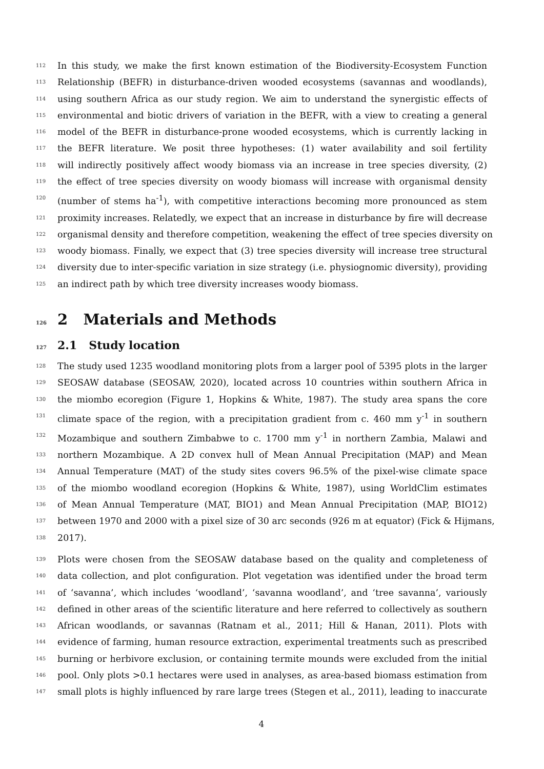112 In this study, we make the first known estimation of the Biodiversity-Ecosystem Function
113 Relationship (BEFR) in disturbance-driven wooded ecosystems (savannas and woodlands),
114 using southern Africa as our study region. We aim to understand the synergistic effects of
115 environmental and biotic drivers of variation in the BEFR, with a view to creating a general
116 model of the BEFR in disturbance-prone wooded ecosystems, which is currently lacking in
117 the BEFR literature. We posit three hypotheses: (1) water availability and soil fertility
118 will indirectly positively affect woody biomass via an increase in tree species diversity, (2)
119 the effect of tree species diversity on woody biomass will increase with organismal density
120 (number of stems ha<sup>-1</sup>), with competitive interactions becoming more pronounced as stem
121 proximity increases. Relatedly, we expect that an increase in disturbance by fire will decrease
122 organismal density and therefore competition, weakening the effect of tree species diversity on
123 woody biomass. Finally, we expect that (3) tree species diversity will increase tree structural
124 diversity due to inter-specific variation in size strategy (i.e. physiognomic diversity), providing
125 an indirect path by which tree diversity increases woody biomass.
126 2 Materials and Methods
127 2.1 Study location
128 The study used 1235 woodland monitoring plots from a larger pool of 5395 plots in the larger
129 SEOSAW database (SEOSAW, 2020), located across 10 countries within southern Africa in
130 the miombo ecoregion (Figure 1, Hopkins & White, 1987). The study area spans the core
131 climate space of the region, with a precipitation gradient from c. 460 mm y<sup>-1</sup> in southern
132 Mozambique and southern Zimbabwe to c. 1700 mm y<sup>-1</sup> in northern Zambia, Malawi and
133 northern Mozambique. A 2D convex hull of Mean Annual Precipitation (MAP) and Mean
134 Annual Temperature (MAT) of the study sites covers 96.5% of the pixel-wise climate space
135 of the miombo woodland ecoregion (Hopkins & White, 1987), using WorldClim estimates
136 of Mean Annual Temperature (MAT, BIO1) and Mean Annual Precipitation (MAP, BIO12)
137 between 1970 and 2000 with a pixel size of 30 arc seconds (926 m at equator) (Fick & Hijmans,
138 2017).
139 Plots were chosen from the SEOSAW database based on the quality and completeness of
140 data collection, and plot configuration. Plot vegetation was identified under the broad term
141 of ‘savanna’, which includes ‘woodland’, ‘savanna woodland’, and ‘tree savanna’, variously
142 defined in other areas of the scientific literature and here referred to collectively as southern
143 African woodlands, or savannas (Ratnam et al., 2011; Hill & Hanan, 2011). Plots with
144 evidence of farming, human resource extraction, experimental treatments such as prescribed
145 burning or herbivore exclusion, or containing termite mounds were excluded from the initial
146 pool. Only plots >0.1 hectares were used in analyses, as area-based biomass estimation from
147 small plots is highly influenced by rare large trees (Stegen et al., 2011), leading to inaccurate
4